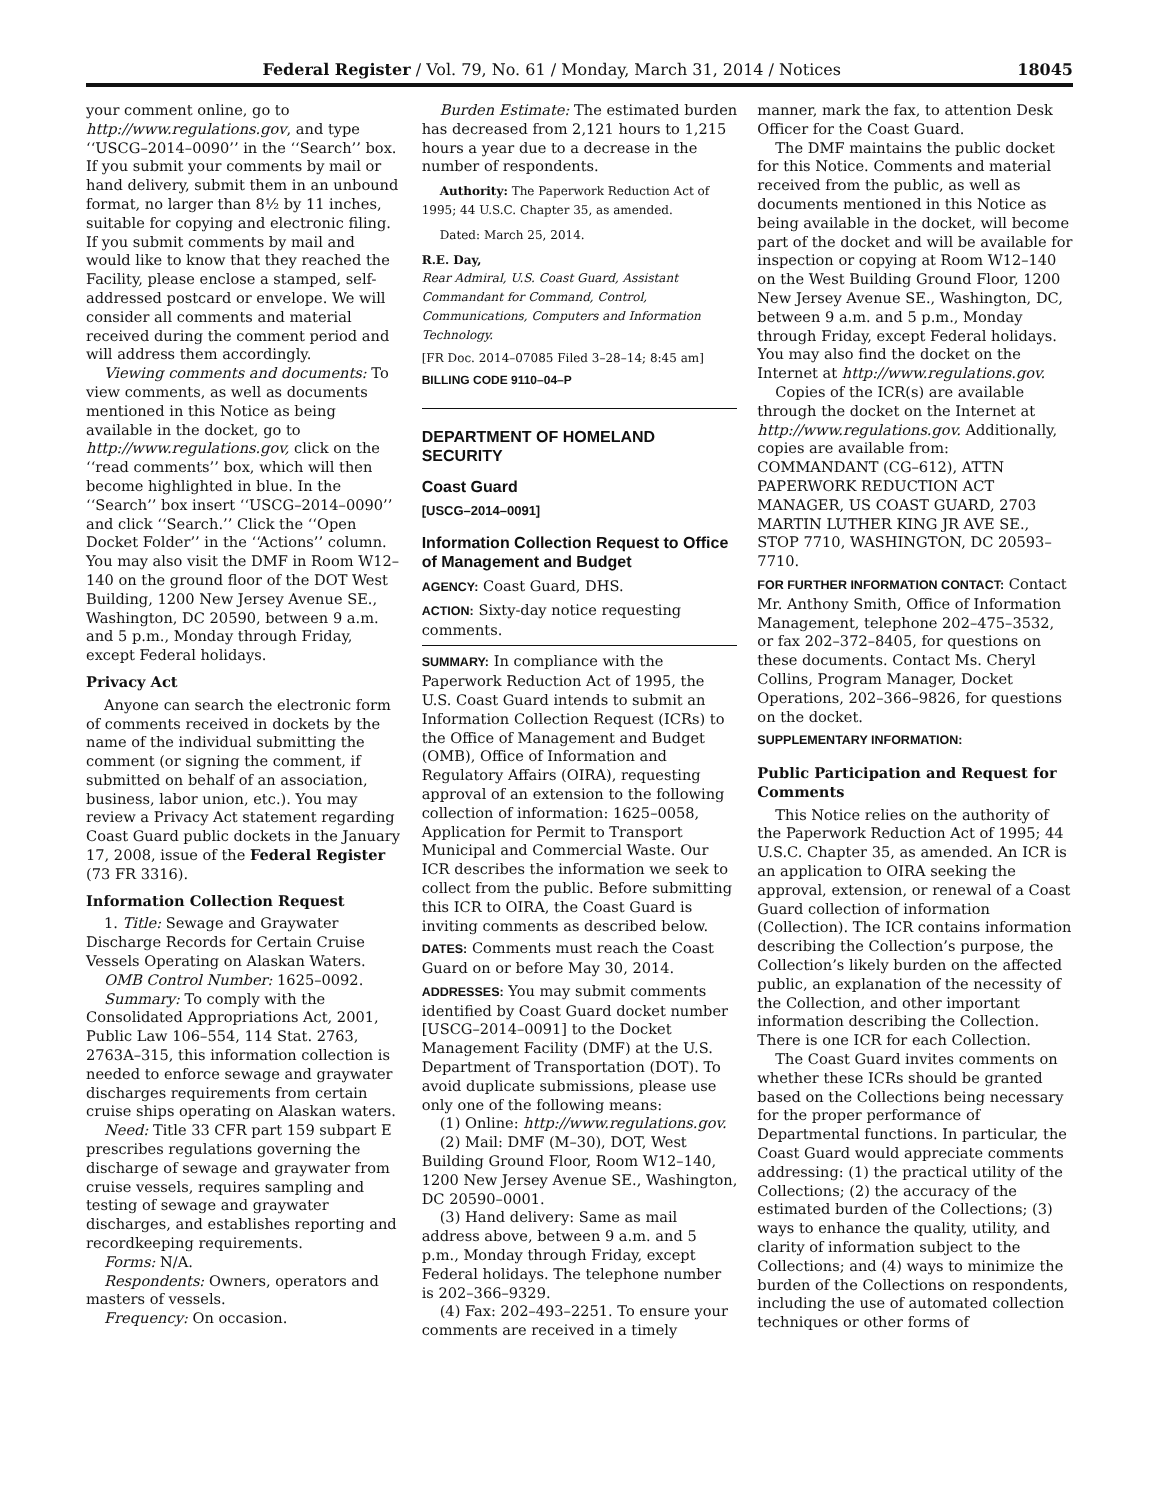Federal Register / Vol. 79, No. 61 / Monday, March 31, 2014 / Notices 18045
your comment online, go to http://www.regulations.gov, and type ‘‘USCG–2014–0090’’ in the ‘‘Search’’ box. If you submit your comments by mail or hand delivery, submit them in an unbound format, no larger than 8½ by 11 inches, suitable for copying and electronic filing. If you submit comments by mail and would like to know that they reached the Facility, please enclose a stamped, self-addressed postcard or envelope. We will consider all comments and material received during the comment period and will address them accordingly.
Viewing comments and documents: To view comments, as well as documents mentioned in this Notice as being available in the docket, go to http://www.regulations.gov, click on the ‘‘read comments’’ box, which will then become highlighted in blue. In the ‘‘Search’’ box insert ‘‘USCG–2014–0090’’ and click ‘‘Search.’’ Click the ‘‘Open Docket Folder’’ in the ‘‘Actions’’ column. You may also visit the DMF in Room W12–140 on the ground floor of the DOT West Building, 1200 New Jersey Avenue SE., Washington, DC 20590, between 9 a.m. and 5 p.m., Monday through Friday, except Federal holidays.
Privacy Act
Anyone can search the electronic form of comments received in dockets by the name of the individual submitting the comment (or signing the comment, if submitted on behalf of an association, business, labor union, etc.). You may review a Privacy Act statement regarding Coast Guard public dockets in the January 17, 2008, issue of the Federal Register (73 FR 3316).
Information Collection Request
1. Title: Sewage and Graywater Discharge Records for Certain Cruise Vessels Operating on Alaskan Waters.
OMB Control Number: 1625–0092.
Summary: To comply with the Consolidated Appropriations Act, 2001, Public Law 106–554, 114 Stat. 2763, 2763A–315, this information collection is needed to enforce sewage and graywater discharges requirements from certain cruise ships operating on Alaskan waters.
Need: Title 33 CFR part 159 subpart E prescribes regulations governing the discharge of sewage and graywater from cruise vessels, requires sampling and testing of sewage and graywater discharges, and establishes reporting and recordkeeping requirements.
Forms: N/A.
Respondents: Owners, operators and masters of vessels.
Frequency: On occasion.
Burden Estimate: The estimated burden has decreased from 2,121 hours to 1,215 hours a year due to a decrease in the number of respondents.
Authority: The Paperwork Reduction Act of 1995; 44 U.S.C. Chapter 35, as amended.
Dated: March 25, 2014.
R.E. Day,
Rear Admiral, U.S. Coast Guard, Assistant Commandant for Command, Control, Communications, Computers and Information Technology.
[FR Doc. 2014–07085 Filed 3–28–14; 8:45 am]
BILLING CODE 9110–04–P
DEPARTMENT OF HOMELAND SECURITY
Coast Guard
[USCG–2014–0091]
Information Collection Request to Office of Management and Budget
AGENCY: Coast Guard, DHS.
ACTION: Sixty-day notice requesting comments.
SUMMARY: In compliance with the Paperwork Reduction Act of 1995, the U.S. Coast Guard intends to submit an Information Collection Request (ICRs) to the Office of Management and Budget (OMB), Office of Information and Regulatory Affairs (OIRA), requesting approval of an extension to the following collection of information: 1625–0058, Application for Permit to Transport Municipal and Commercial Waste. Our ICR describes the information we seek to collect from the public. Before submitting this ICR to OIRA, the Coast Guard is inviting comments as described below.
DATES: Comments must reach the Coast Guard on or before May 30, 2014.
ADDRESSES: You may submit comments identified by Coast Guard docket number [USCG–2014–0091] to the Docket Management Facility (DMF) at the U.S. Department of Transportation (DOT). To avoid duplicate submissions, please use only one of the following means:
(1) Online: http://www.regulations.gov.
(2) Mail: DMF (M–30), DOT, West Building Ground Floor, Room W12–140, 1200 New Jersey Avenue SE., Washington, DC 20590–0001.
(3) Hand delivery: Same as mail address above, between 9 a.m. and 5 p.m., Monday through Friday, except Federal holidays. The telephone number is 202–366–9329.
(4) Fax: 202–493–2251. To ensure your comments are received in a timely
manner, mark the fax, to attention Desk Officer for the Coast Guard.
The DMF maintains the public docket for this Notice. Comments and material received from the public, as well as documents mentioned in this Notice as being available in the docket, will become part of the docket and will be available for inspection or copying at Room W12–140 on the West Building Ground Floor, 1200 New Jersey Avenue SE., Washington, DC, between 9 a.m. and 5 p.m., Monday through Friday, except Federal holidays. You may also find the docket on the Internet at http://www.regulations.gov.
Copies of the ICR(s) are available through the docket on the Internet at http://www.regulations.gov. Additionally, copies are available from: COMMANDANT (CG–612), ATTN PAPERWORK REDUCTION ACT MANAGER, US COAST GUARD, 2703 MARTIN LUTHER KING JR AVE SE., STOP 7710, WASHINGTON, DC 20593–7710.
FOR FURTHER INFORMATION CONTACT: Contact Mr. Anthony Smith, Office of Information Management, telephone 202–475–3532, or fax 202–372–8405, for questions on these documents. Contact Ms. Cheryl Collins, Program Manager, Docket Operations, 202–366–9826, for questions on the docket.
SUPPLEMENTARY INFORMATION:
Public Participation and Request for Comments
This Notice relies on the authority of the Paperwork Reduction Act of 1995; 44 U.S.C. Chapter 35, as amended. An ICR is an application to OIRA seeking the approval, extension, or renewal of a Coast Guard collection of information (Collection). The ICR contains information describing the Collection’s purpose, the Collection’s likely burden on the affected public, an explanation of the necessity of the Collection, and other important information describing the Collection. There is one ICR for each Collection.
The Coast Guard invites comments on whether these ICRs should be granted based on the Collections being necessary for the proper performance of Departmental functions. In particular, the Coast Guard would appreciate comments addressing: (1) the practical utility of the Collections; (2) the accuracy of the estimated burden of the Collections; (3) ways to enhance the quality, utility, and clarity of information subject to the Collections; and (4) ways to minimize the burden of the Collections on respondents, including the use of automated collection techniques or other forms of